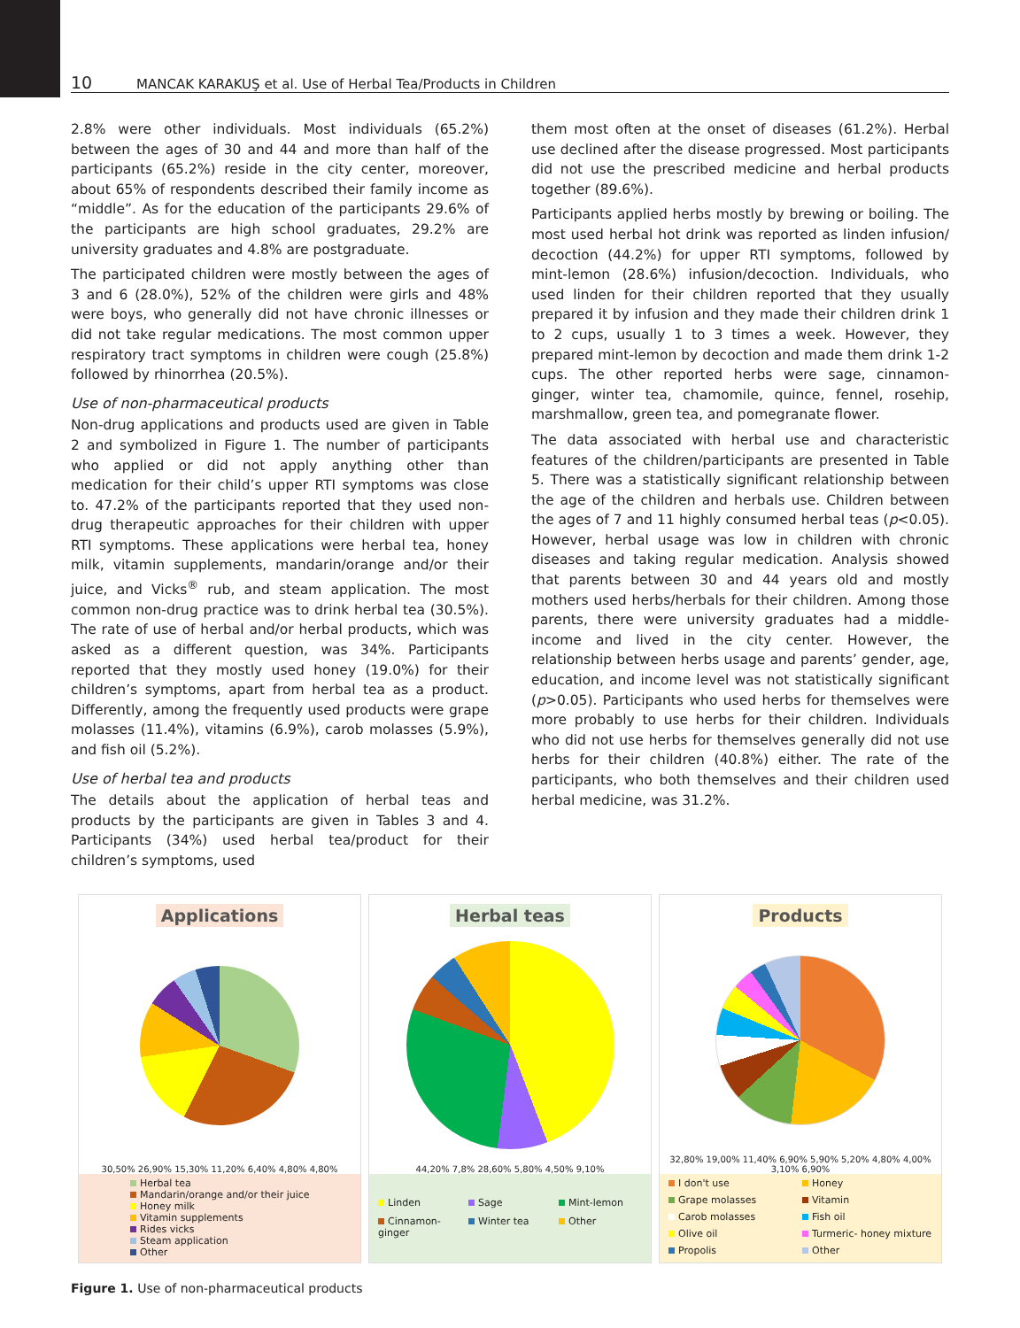10
MANCAK KARAKUŞ et al. Use of Herbal Tea/Products in Children
2.8% were other individuals. Most individuals (65.2%) between the ages of 30 and 44 and more than half of the participants (65.2%) reside in the city center, moreover, about 65% of respondents described their family income as “middle”. As for the education of the participants 29.6% of the participants are high school graduates, 29.2% are university graduates and 4.8% are postgraduate.
The participated children were mostly between the ages of 3 and 6 (28.0%), 52% of the children were girls and 48% were boys, who generally did not have chronic illnesses or did not take regular medications. The most common upper respiratory tract symptoms in children were cough (25.8%) followed by rhinorrhea (20.5%).
Use of non-pharmaceutical products
Non-drug applications and products used are given in Table 2 and symbolized in Figure 1. The number of participants who applied or did not apply anything other than medication for their child’s upper RTI symptoms was close to. 47.2% of the participants reported that they used non-drug therapeutic approaches for their children with upper RTI symptoms. These applications were herbal tea, honey milk, vitamin supplements, mandarin/orange and/or their juice, and Vicks<sup>®</sup> rub, and steam application. The most common non-drug practice was to drink herbal tea (30.5%). The rate of use of herbal and/or herbal products, which was asked as a different question, was 34%. Participants reported that they mostly used honey (19.0%) for their children’s symptoms, apart from herbal tea as a product. Differently, among the frequently used products were grape molasses (11.4%), vitamins (6.9%), carob molasses (5.9%), and fish oil (5.2%).
Use of herbal tea and products
The details about the application of herbal teas and products by the participants are given in Tables 3 and 4. Participants (34%) used herbal tea/product for their children’s symptoms, used
them most often at the onset of diseases (61.2%). Herbal use declined after the disease progressed. Most participants did not use the prescribed medicine and herbal products together (89.6%).
Participants applied herbs mostly by brewing or boiling. The most used herbal hot drink was reported as linden infusion/ decoction (44.2%) for upper RTI symptoms, followed by mint-lemon (28.6%) infusion/decoction. Individuals, who used linden for their children reported that they usually prepared it by infusion and they made their children drink 1 to 2 cups, usually 1 to 3 times a week. However, they prepared mint-lemon by decoction and made them drink 1-2 cups. The other reported herbs were sage, cinnamon-ginger, winter tea, chamomile, quince, fennel, rosehip, marshmallow, green tea, and pomegranate flower.
The data associated with herbal use and characteristic features of the children/participants are presented in Table 5. There was a statistically significant relationship between the age of the children and herbals use. Children between the ages of 7 and 11 highly consumed herbal teas (p<0.05). However, herbal usage was low in children with chronic diseases and taking regular medication. Analysis showed that parents between 30 and 44 years old and mostly mothers used herbs/herbals for their children. Among those parents, there were university graduates had a middle-income and lived in the city center. However, the relationship between herbs usage and parents’ gender, age, education, and income level was not statistically significant (p>0.05). Participants who used herbs for themselves were more probably to use herbs for their children. Individuals who did not use herbs for themselves generally did not use herbs for their children (40.8%) either. The rate of the participants, who both themselves and their children used herbal medicine, was 31.2%.
Applications
30,50% 26,90% 15,30% 11,20% 6,40% 4,80% 4,80%
Herbal tea
Mandarin/orange and/or their juice
Honey milk
Vitamin supplements
Rides vicks
Steam application
Other
Herbal teas
44,20% 7,8% 28,60% 5,80% 4,50% 9,10%
Linden
Sage
Mint-lemon
Cinnamon-ginger
Winter tea
Other
Products
32,80% 19,00% 11,40% 6,90% 5,90% 5,20% 4,80% 4,00% 3,10% 6,90%
I don't use
Honey
Grape molasses
Vitamin
Carob molasses
Fish oil
Olive oil
Turmeric- honey mixture
Propolis
Other
Figure 1. Use of non-pharmaceutical products